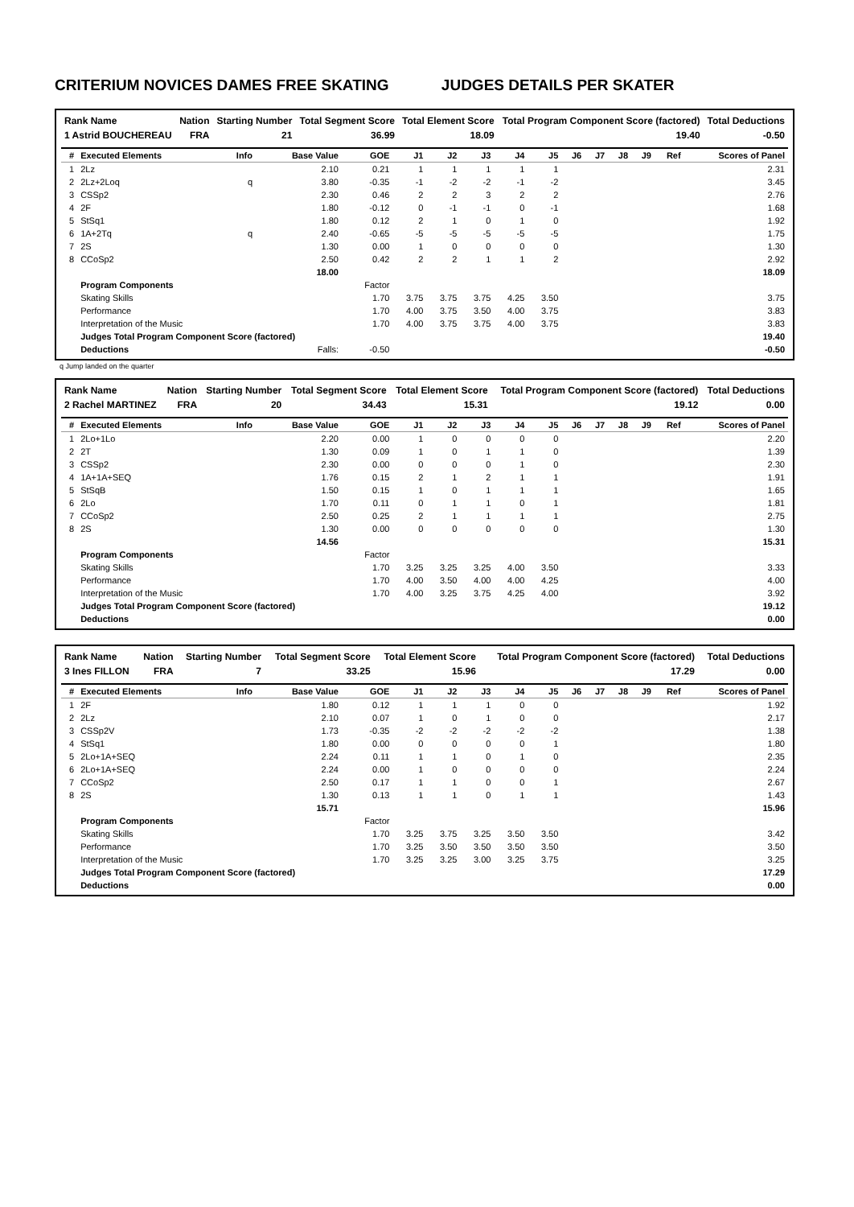CRITERIUM NOVICES DAMES FREE SKATING JUDGES DETAILS PER SKATER
| Rank Name | Nation | Starting Number | Total Segment Score | Total Element Score | Total Program Component Score (factored) | Total Deductions |
| --- | --- | --- | --- | --- | --- | --- |
| 1 Astrid BOUCHEREAU | FRA | 21 | 36.99 | 18.09 | 19.40 | -0.50 |
| # | Executed Elements | Info | Base Value | GOE | J1 | J2 | J3 | J4 | J5 | J6 | J7 | J8 | J9 | Ref | Scores of Panel |
| --- | --- | --- | --- | --- | --- | --- | --- | --- | --- | --- | --- | --- | --- | --- | --- |
| 1 | 2Lz | | 2.10 | 0.21 | 1 | 1 | 1 | 1 | 1 | | | | | | 2.31 |
| 2 | 2Lz+2Loq | q | 3.80 | -0.35 | -1 | -2 | -2 | -1 | -2 | | | | | | 3.45 |
| 3 | CSSp2 | | 2.30 | 0.46 | 2 | 2 | 3 | 2 | 2 | | | | | | 2.76 |
| 4 | 2F | | 1.80 | -0.12 | 0 | -1 | -1 | 0 | -1 | | | | | | 1.68 |
| 5 | StSq1 | | 1.80 | 0.12 | 2 | 1 | 0 | 1 | 0 | | | | | | 1.92 |
| 6 | 1A+2Tq | q | 2.40 | -0.65 | -5 | -5 | -5 | -5 | -5 | | | | | | 1.75 |
| 7 | 2S | | 1.30 | 0.00 | 1 | 0 | 0 | 0 | 0 | | | | | | 1.30 |
| 8 | CCoSp2 | | 2.50 | 0.42 | 2 | 2 | 1 | 1 | 2 | | | | | | 2.92 |
| | | | 18.00 | | | | | | | | | | | | 18.09 |
| | Program Components | | | Factor | | | | | | | | | | | |
| | Skating Skills | | | 1.70 | 3.75 | 3.75 | 3.75 | 4.25 | 3.50 | | | | | | 3.75 |
| | Performance | | | 1.70 | 4.00 | 3.75 | 3.50 | 4.00 | 3.75 | | | | | | 3.83 |
| | Interpretation of the Music | | | 1.70 | 4.00 | 3.75 | 3.75 | 4.00 | 3.75 | | | | | | 3.83 |
| | Judges Total Program Component Score (factored) | | | | | | | | | | | | | | 19.40 |
| | Deductions | Falls: | | -0.50 | | | | | | | | | | | -0.50 |
q Jump landed on the quarter
| Rank Name | Nation | Starting Number | Total Segment Score | Total Element Score | Total Program Component Score (factored) | Total Deductions |
| --- | --- | --- | --- | --- | --- | --- |
| 2 Rachel MARTINEZ | FRA | 20 | 34.43 | 15.31 | 19.12 | 0.00 |
| # | Executed Elements | Info | Base Value | GOE | J1 | J2 | J3 | J4 | J5 | J6 | J7 | J8 | J9 | Ref | Scores of Panel |
| --- | --- | --- | --- | --- | --- | --- | --- | --- | --- | --- | --- | --- | --- | --- | --- |
| 1 | 2Lo+1Lo | | 2.20 | 0.00 | 1 | 0 | 0 | 0 | 0 | | | | | | 2.20 |
| 2 | 2T | | 1.30 | 0.09 | 1 | 0 | 1 | 1 | 0 | | | | | | 1.39 |
| 3 | CSSp2 | | 2.30 | 0.00 | 0 | 0 | 0 | 1 | 0 | | | | | | 2.30 |
| 4 | 1A+1A+SEQ | | 1.76 | 0.15 | 2 | 1 | 2 | 1 | 1 | | | | | | 1.91 |
| 5 | StSqB | | 1.50 | 0.15 | 1 | 0 | 1 | 1 | 1 | | | | | | 1.65 |
| 6 | 2Lo | | 1.70 | 0.11 | 0 | 1 | 1 | 0 | 1 | | | | | | 1.81 |
| 7 | CCoSp2 | | 2.50 | 0.25 | 2 | 1 | 1 | 1 | 1 | | | | | | 2.75 |
| 8 | 2S | | 1.30 | 0.00 | 0 | 0 | 0 | 0 | 0 | | | | | | 1.30 |
| | | | 14.56 | | | | | | | | | | | | 15.31 |
| | Program Components | | | Factor | | | | | | | | | | | |
| | Skating Skills | | | 1.70 | 3.25 | 3.25 | 3.25 | 4.00 | 3.50 | | | | | | 3.33 |
| | Performance | | | 1.70 | 4.00 | 3.50 | 4.00 | 4.00 | 4.25 | | | | | | 4.00 |
| | Interpretation of the Music | | | 1.70 | 4.00 | 3.25 | 3.75 | 4.25 | 4.00 | | | | | | 3.92 |
| | Judges Total Program Component Score (factored) | | | | | | | | | | | | | | 19.12 |
| | Deductions | | | | | | | | | | | | | | 0.00 |
| Rank Name | Nation | Starting Number | Total Segment Score | Total Element Score | Total Program Component Score (factored) | Total Deductions |
| --- | --- | --- | --- | --- | --- | --- |
| 3 Ines FILLON | FRA | 7 | 33.25 | 15.96 | 17.29 | 0.00 |
| # | Executed Elements | Info | Base Value | GOE | J1 | J2 | J3 | J4 | J5 | J6 | J7 | J8 | J9 | Ref | Scores of Panel |
| --- | --- | --- | --- | --- | --- | --- | --- | --- | --- | --- | --- | --- | --- | --- | --- |
| 1 | 2F | | 1.80 | 0.12 | 1 | 1 | 1 | 0 | 0 | | | | | | 1.92 |
| 2 | 2Lz | | 2.10 | 0.07 | 1 | 0 | 1 | 0 | 0 | | | | | | 2.17 |
| 3 | CSSp2V | | 1.73 | -0.35 | -2 | -2 | -2 | -2 | -2 | | | | | | 1.38 |
| 4 | StSq1 | | 1.80 | 0.00 | 0 | 0 | 0 | 0 | 1 | | | | | | 1.80 |
| 5 | 2Lo+1A+SEQ | | 2.24 | 0.11 | 1 | 1 | 0 | 1 | 0 | | | | | | 2.35 |
| 6 | 2Lo+1A+SEQ | | 2.24 | 0.00 | 1 | 0 | 0 | 0 | 0 | | | | | | 2.24 |
| 7 | CCoSp2 | | 2.50 | 0.17 | 1 | 1 | 0 | 0 | 1 | | | | | | 2.67 |
| 8 | 2S | | 1.30 | 0.13 | 1 | 1 | 0 | 1 | 1 | | | | | | 1.43 |
| | | | 15.71 | | | | | | | | | | | | 15.96 |
| | Program Components | | | Factor | | | | | | | | | | | |
| | Skating Skills | | | 1.70 | 3.25 | 3.75 | 3.25 | 3.50 | 3.50 | | | | | | 3.42 |
| | Performance | | | 1.70 | 3.25 | 3.50 | 3.50 | 3.50 | 3.50 | | | | | | 3.50 |
| | Interpretation of the Music | | | 1.70 | 3.25 | 3.25 | 3.00 | 3.25 | 3.75 | | | | | | 3.25 |
| | Judges Total Program Component Score (factored) | | | | | | | | | | | | | | 17.29 |
| | Deductions | | | | | | | | | | | | | | 0.00 |